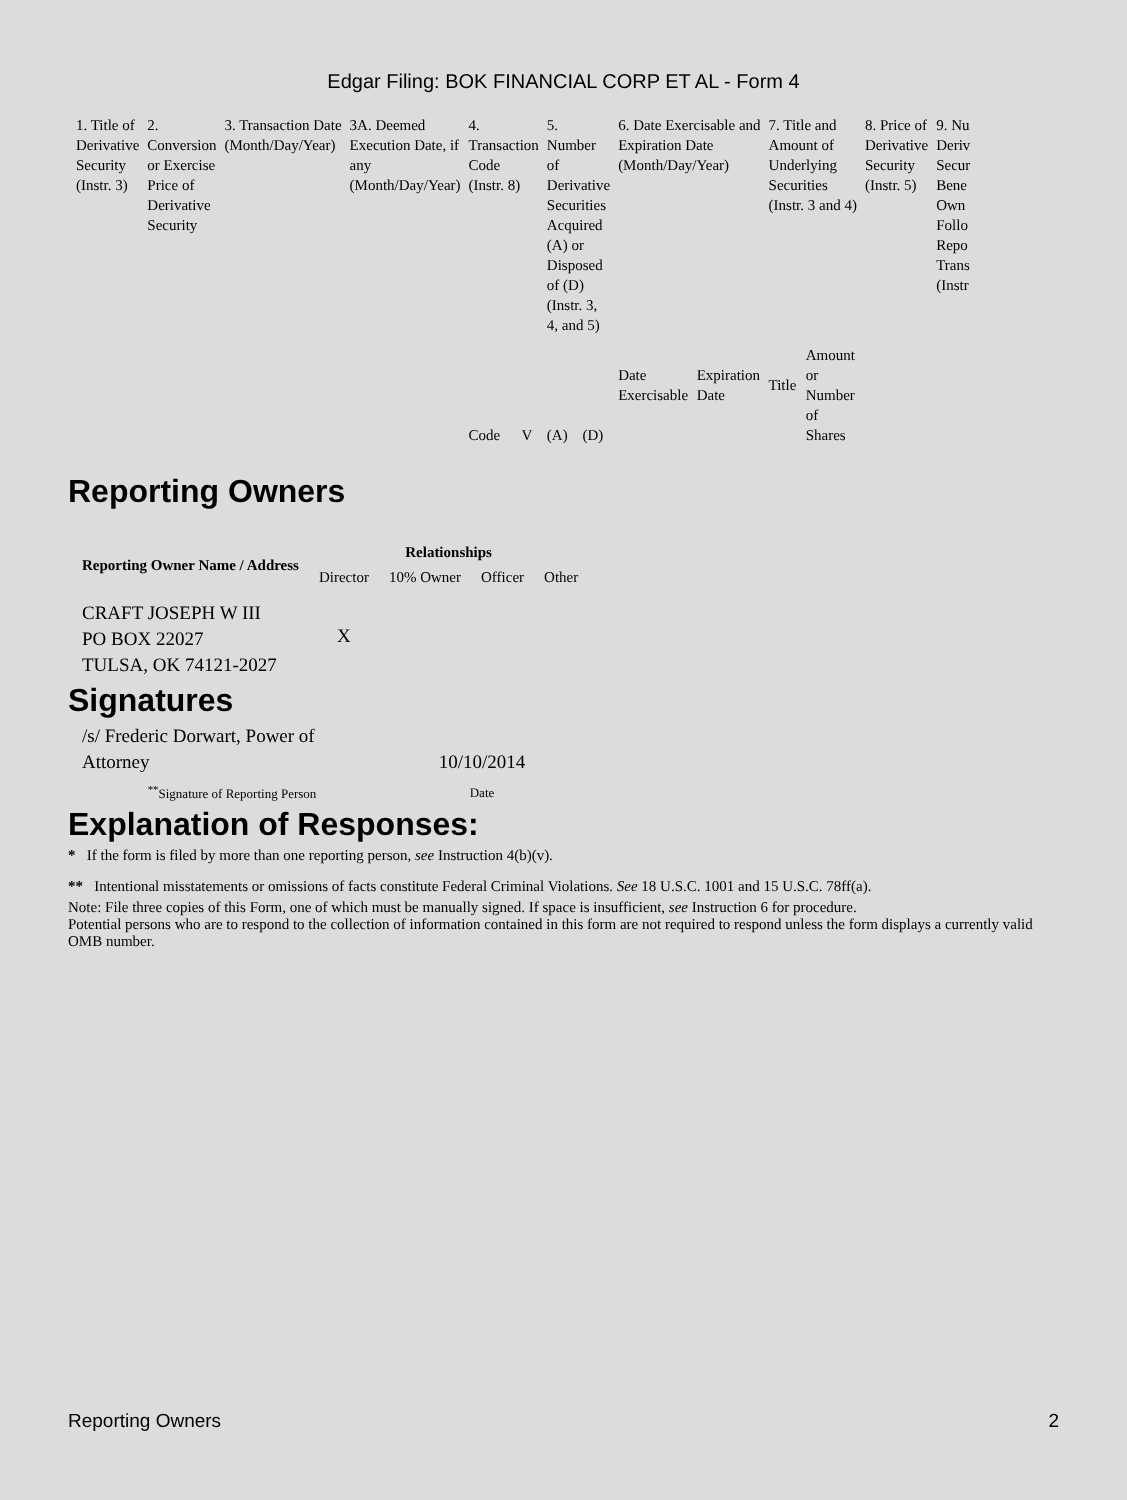Edgar Filing: BOK FINANCIAL CORP ET AL - Form 4
| 1. Title of Derivative Security (Instr. 3) | 2. Conversion or Exercise Price of Derivative Security | 3. Transaction Date (Month/Day/Year) | 3A. Deemed Execution Date, if any (Month/Day/Year) | 4. Transaction Code (Instr. 8) | | 5. Number of Derivative Securities Acquired (A) or Disposed of (D) (Instr. 3, 4, and 5) | | 6. Date Exercisable and Expiration Date (Month/Day/Year) | | 7. Title and Amount of Underlying Securities (Instr. 3 and 4) | | 8. Price of Derivative Security (Instr. 5) | 9. Nu Deriv Secur Bene Own Follo Repo Trans (Instr |
| | | | | Code | V | (A) | (D) | Date Exercisable | Expiration Date | Title | Amount or Number of Shares | | |
Reporting Owners
| Reporting Owner Name / Address | Relationships | | | |
| --- | --- | --- | --- | --- |
| | Director | 10% Owner | Officer | Other |
| CRAFT JOSEPH W III PO BOX 22027 TULSA, OK 74121-2027 | X | | | |
Signatures
| /s/ Frederic Dorwart, Power of Attorney | 10/10/2014 |
| <sup>**</sup> Signature of Reporting Person | Date |
Explanation of Responses:
* If the form is filed by more than one reporting person, see Instruction 4(b)(v).
** Intentional misstatements or omissions of facts constitute Federal Criminal Violations. See 18 U.S.C. 1001 and 15 U.S.C. 78ff(a).
Note: File three copies of this Form, one of which must be manually signed. If space is insufficient, see Instruction 6 for procedure.
Potential persons who are to respond to the collection of information contained in this form are not required to respond unless the form displays a currently valid OMB number.
Reporting Owners 2